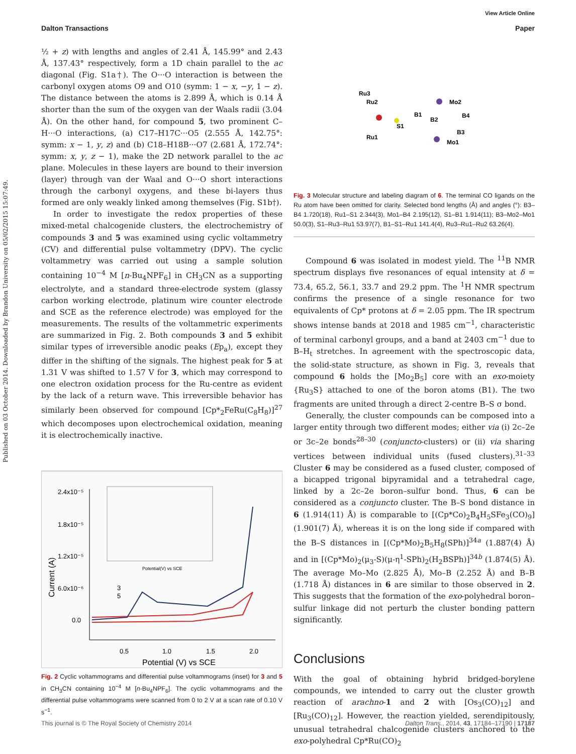View Article Online
Dalton Transactions Paper
Published on 03 October 2014. Downloaded by Brandon University on 05/02/2015 15:07:49.
½ + z) with lengths and angles of 2.41 Å, 145.99° and 2.43 Å, 137.43° respectively, form a 1D chain parallel to the ac diagonal (Fig. S1a†). The O···O interaction is between the carbonyl oxygen atoms O9 and O10 (symm: 1 − x, −y, 1 − z). The distance between the atoms is 2.899 Å, which is 0.14 Å shorter than the sum of the oxygen van der Waals radii (3.04 Å). On the other hand, for compound 5, two prominent C–H···O interactions, (a) C17–H17C···O5 (2.555 Å, 142.75°: symm: x − 1, y, z) and (b) C18–H18B···O7 (2.681 Å, 172.74°: symm: x, y, z − 1), make the 2D network parallel to the ac plane. Molecules in these layers are bound to their inversion (layer) through van der Waal and O···O short interactions through the carbonyl oxygens, and these bi-layers thus formed are only weakly linked among themselves (Fig. S1b†).
In order to investigate the redox properties of these mixed-metal chalcogenide clusters, the electrochemistry of compounds 3 and 5 was examined using cyclic voltammetry (CV) and differential pulse voltammetry (DPV). The cyclic voltammetry was carried out using a sample solution containing 10<sup>−4</sup> M [n-Bu<sub>4</sub>NPF<sub>6</sub>] in CH<sub>3</sub>CN as a supporting electrolyte, and a standard three-electrode system (glassy carbon working electrode, platinum wire counter electrode and SCE as the reference electrode) was employed for the measurements. The results of the voltammetric experiments are summarized in Fig. 2. Both compounds 3 and 5 exhibit similar types of irreversible anodic peaks (Ep<sub>a</sub>), except they differ in the shifting of the signals. The highest peak for 5 at 1.31 V was shifted to 1.57 V for 3, which may correspond to one electron oxidation process for the Ru-centre as evident by the lack of a return wave. This irreversible behavior has similarly been observed for compound [Cp*<sub>2</sub>FeRu(C<sub>8</sub>H<sub>8</sub>)]<sup>27</sup> which decomposes upon electrochemical oxidation, meaning it is electrochemically inactive.
2.4x10⁻⁵
1.8x10⁻⁵
1.2x10⁻⁵
6.0x10⁻⁶
0.0
0.5
1.0
1.5
2.0
Potential (V) vs SCE
Current (A)
3
5
Potential(V) vs SCE
Fig. 2 Cyclic voltammograms and differential pulse voltammograms (inset) for 3 and 5 in CH<sub>3</sub>CN containing 10<sup>−4</sup> M [n-Bu<sub>4</sub>NPF<sub>6</sub>]. The cyclic voltammograms and the differential pulse voltammograms were scanned from 0 to 2 V at a scan rate of 0.10 V s<sup>−1</sup>.
Ru3
Ru2
B1
S1
Ru1
Mo2
B2
B4
B3
Mo1
Fig. 3 Molecular structure and labeling diagram of 6. The terminal CO ligands on the Ru atom have been omitted for clarity. Selected bond lengths (Å) and angles (°): B3–B4 1.720(18), Ru1–S1 2.344(3), Mo1–B4 2.195(12), S1–B1 1.914(11); B3–Mo2–Mo1 50.0(3), S1–Ru3–Ru1 53.97(7), B1–S1–Ru1 141.4(4), Ru3–Ru1–Ru2 63.26(4).
Compound 6 was isolated in modest yield. The <sup>11</sup>B NMR spectrum displays five resonances of equal intensity at δ = 73.4, 65.2, 56.1, 33.7 and 29.2 ppm. The <sup>1</sup>H NMR spectrum confirms the presence of a single resonance for two equivalents of Cp* protons at δ = 2.05 ppm. The IR spectrum shows intense bands at 2018 and 1985 cm<sup>−1</sup>, characteristic of terminal carbonyl groups, and a band at 2403 cm<sup>−1</sup> due to B–H<sub>t</sub> stretches. In agreement with the spectroscopic data, the solid-state structure, as shown in Fig. 3, reveals that compound 6 holds the [Mo<sub>2</sub>B<sub>5</sub>] core with an exo-moiety {Ru<sub>3</sub>S} attached to one of the boron atoms (B1). The two fragments are united through a direct 2-centre B–S σ bond.
Generally, the cluster compounds can be composed into a larger entity through two different modes; either via (i) 2c–2e or 3c–2e bonds<sup>28–30</sup> (conjuncto-clusters) or (ii) via sharing vertices between individual units (fused clusters).<sup>31–33</sup> Cluster 6 may be considered as a fused cluster, composed of a bicapped trigonal bipyramidal and a tetrahedral cage, linked by a 2c–2e boron–sulfur bond. Thus, 6 can be considered as a conjuncto cluster. The B–S bond distance in 6 (1.914(11) Å) is comparable to [(Cp*Co)<sub>2</sub>B<sub>4</sub>H<sub>5</sub>SFe<sub>3</sub>(CO)<sub>9</sub>] (1.901(7) Å), whereas it is on the long side if compared with the B–S distances in [(Cp*Mo)<sub>2</sub>B<sub>5</sub>H<sub>8</sub>(SPh)]<sup>34a</sup> (1.887(4) Å) and in [(Cp*Mo)<sub>2</sub>(μ<sub>3</sub>-S)(μ-η<sup>1</sup>-SPh)<sub>2</sub>(H<sub>2</sub>BSPh)]<sup>34b</sup> (1.874(5) Å). The average Mo–Mo (2.825 Å), Mo–B (2.252 Å) and B–B (1.718 Å) distances in 6 are similar to those observed in 2. This suggests that the formation of the exo-polyhedral boron–sulfur linkage did not perturb the cluster bonding pattern significantly.
Conclusions
With the goal of obtaining hybrid bridged-borylene compounds, we intended to carry out the cluster growth reaction of arachno-1 and 2 with [Os<sub>3</sub>(CO)<sub>12</sub>] and [Ru<sub>3</sub>(CO)<sub>12</sub>]. However, the reaction yielded, serendipitously, unusual tetrahedral chalcogenide clusters anchored to the exo-polyhedral Cp*Ru(CO)<sub>2</sub>
This journal is © The Royal Society of Chemistry 2014 Dalton Trans., 2014, 43, 17184–17190 | 17187